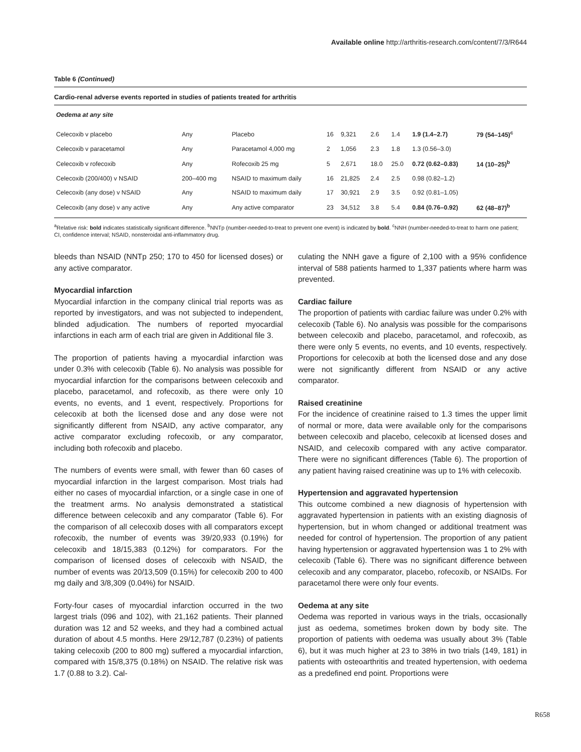Available online http://arthritis-research.com/content/7/3/R644
Table 6 (Continued)
Cardio-renal adverse events reported in studies of patients treated for arthritis
| Oedema at any site | | | | | | | | |
| Celecoxib v placebo | Any | Placebo | 16 | 9,321 | 2.6 | 1.4 | 1.9 (1.4–2.7) | 79 (54–145)<sup>c</sup> |
| Celecoxib v paracetamol | Any | Paracetamol 4,000 mg | 2 | 1,056 | 2.3 | 1.8 | 1.3 (0.56–3.0) | |
| Celecoxib v rofecoxib | Any | Rofecoxib 25 mg | 5 | 2,671 | 18.0 | 25.0 | 0.72 (0.62–0.83) | 14 (10–25)<sup>b</sup> |
| Celecoxib (200/400) v NSAID | 200–400 mg | NSAID to maximum daily | 16 | 21,825 | 2.4 | 2.5 | 0.98 (0.82–1.2) | |
| Celecoxib (any dose) v NSAID | Any | NSAID to maximum daily | 17 | 30,921 | 2.9 | 3.5 | 0.92 (0.81–1.05) | |
| Celecoxib (any dose) v any active | Any | Any active comparator | 23 | 34,512 | 3.8 | 5.4 | 0.84 (0.76–0.92) | 62 (48–87)<sup>b</sup> |
<sup>a</sup> Relative risk: bold indicates statistically significant difference. <sup>b</sup>NNTp (number-needed-to-treat to prevent one event) is indicated by bold. <sup>c</sup>NNH (number-needed-to-treat to harm one patient; CI, confidence interval; NSAID, nonsteroidal anti-inflammatory drug.
bleeds than NSAID (NNTp 250; 170 to 450 for licensed doses) or any active comparator.
Myocardial infarction
Myocardial infarction in the company clinical trial reports was as reported by investigators, and was not subjected to independent, blinded adjudication. The numbers of reported myocardial infarctions in each arm of each trial are given in Additional file 3.
The proportion of patients having a myocardial infarction was under 0.3% with celecoxib (Table 6). No analysis was possible for myocardial infarction for the comparisons between celecoxib and placebo, paracetamol, and rofecoxib, as there were only 10 events, no events, and 1 event, respectively. Proportions for celecoxib at both the licensed dose and any dose were not significantly different from NSAID, any active comparator, any active comparator excluding rofecoxib, or any comparator, including both rofecoxib and placebo.
The numbers of events were small, with fewer than 60 cases of myocardial infarction in the largest comparison. Most trials had either no cases of myocardial infarction, or a single case in one of the treatment arms. No analysis demonstrated a statistical difference between celecoxib and any comparator (Table 6). For the comparison of all celecoxib doses with all comparators except rofecoxib, the number of events was 39/20,933 (0.19%) for celecoxib and 18/15,383 (0.12%) for comparators. For the comparison of licensed doses of celecoxib with NSAID, the number of events was 20/13,509 (0.15%) for celecoxib 200 to 400 mg daily and 3/8,309 (0.04%) for NSAID.
Forty-four cases of myocardial infarction occurred in the two largest trials (096 and 102), with 21,162 patients. Their planned duration was 12 and 52 weeks, and they had a combined actual duration of about 4.5 months. Here 29/12,787 (0.23%) of patients taking celecoxib (200 to 800 mg) suffered a myocardial infarction, compared with 15/8,375 (0.18%) on NSAID. The relative risk was 1.7 (0.88 to 3.2). Cal-
culating the NNH gave a figure of 2,100 with a 95% confidence interval of 588 patients harmed to 1,337 patients where harm was prevented.
Cardiac failure
The proportion of patients with cardiac failure was under 0.2% with celecoxib (Table 6). No analysis was possible for the comparisons between celecoxib and placebo, paracetamol, and rofecoxib, as there were only 5 events, no events, and 10 events, respectively. Proportions for celecoxib at both the licensed dose and any dose were not significantly different from NSAID or any active comparator.
Raised creatinine
For the incidence of creatinine raised to 1.3 times the upper limit of normal or more, data were available only for the comparisons between celecoxib and placebo, celecoxib at licensed doses and NSAID, and celecoxib compared with any active comparator. There were no significant differences (Table 6). The proportion of any patient having raised creatinine was up to 1% with celecoxib.
Hypertension and aggravated hypertension
This outcome combined a new diagnosis of hypertension with aggravated hypertension in patients with an existing diagnosis of hypertension, but in whom changed or additional treatment was needed for control of hypertension. The proportion of any patient having hypertension or aggravated hypertension was 1 to 2% with celecoxib (Table 6). There was no significant difference between celecoxib and any comparator, placebo, rofecoxib, or NSAIDs. For paracetamol there were only four events.
Oedema at any site
Oedema was reported in various ways in the trials, occasionally just as oedema, sometimes broken down by body site. The proportion of patients with oedema was usually about 3% (Table 6), but it was much higher at 23 to 38% in two trials (149, 181) in patients with osteoarthritis and treated hypertension, with oedema as a predefined end point. Proportions were
R658